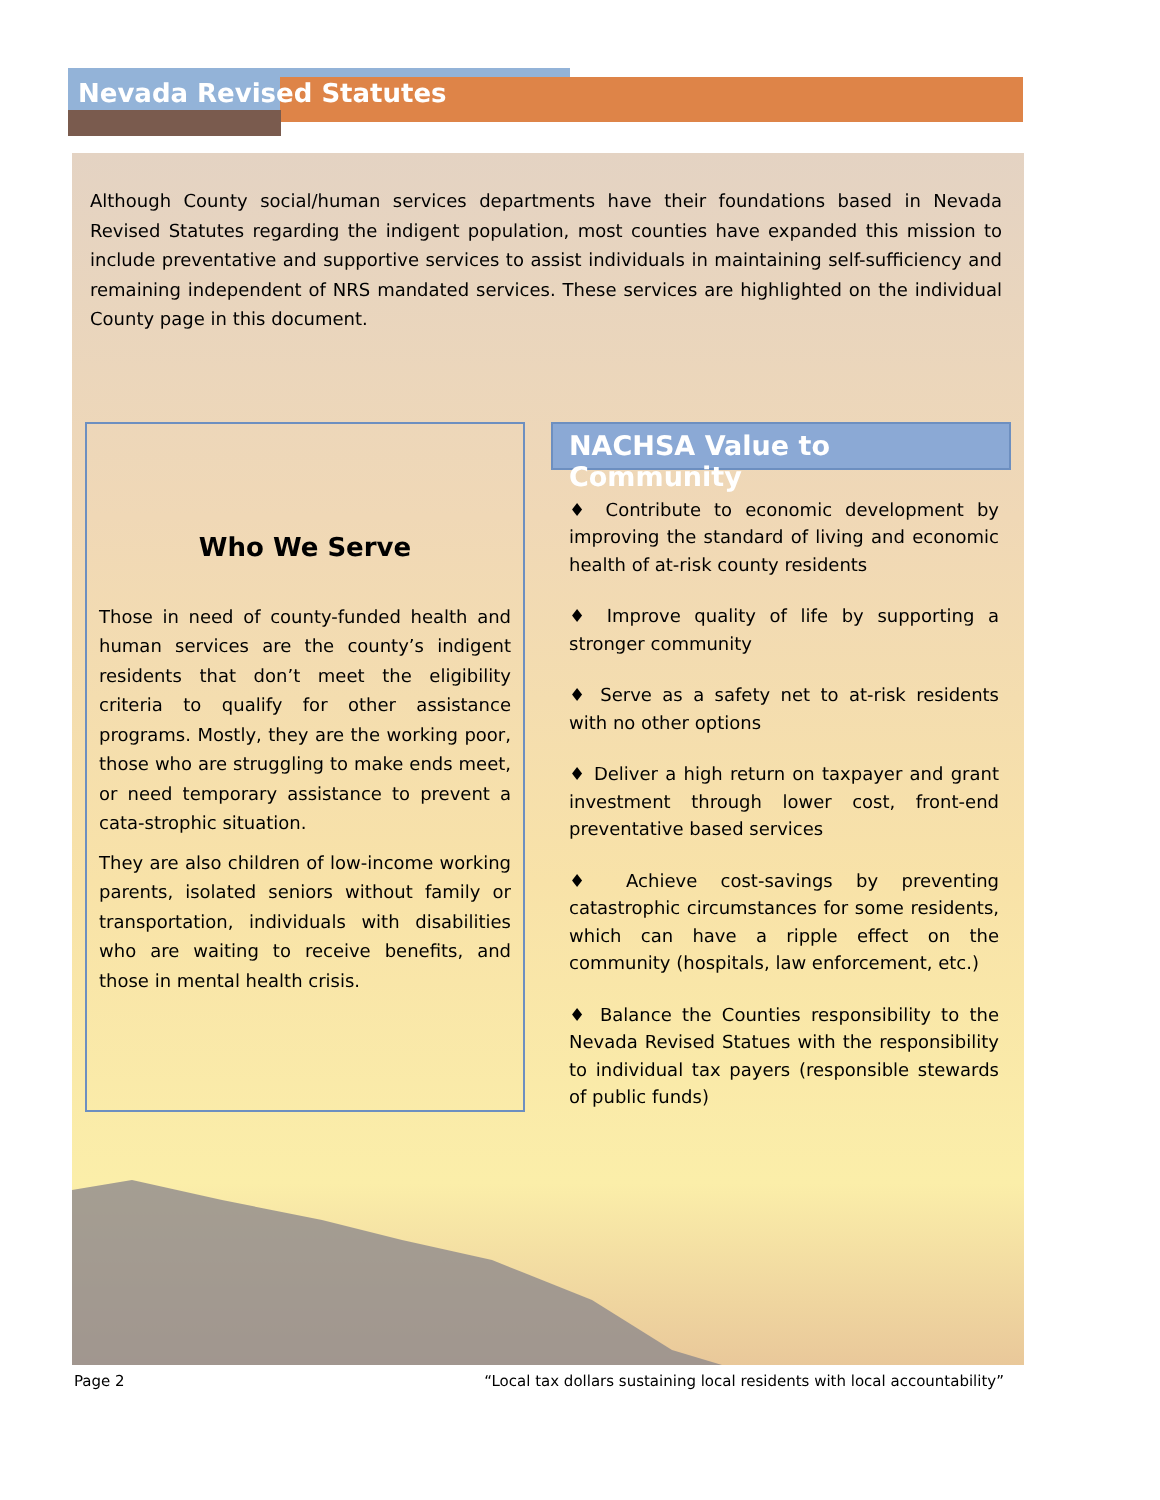Nevada Revised Statutes
Although County social/human services departments have their foundations based in Nevada Revised Statutes regarding the indigent population, most counties have expanded this mission to include preventative and supportive services to assist individuals in maintaining self-sufficiency and remaining independent of NRS mandated services. These services are highlighted on the individual County page in this document.
Who We Serve
Those in need of county-funded health and human services are the county’s indigent residents that don’t meet the eligibility criteria to qualify for other assistance programs. Mostly, they are the working poor, those who are struggling to make ends meet, or need temporary assistance to prevent a cata-strophic situation.
They are also children of low-income working parents, isolated seniors without family or transportation, individuals with disabilities who are waiting to receive benefits, and those in mental health crisis.
NACHSA Value to Community
♦ Contribute to economic development by improving the standard of living and economic health of at-risk county residents
♦ Improve quality of life by supporting a stronger community
♦ Serve as a safety net to at-risk residents with no other options
♦ Deliver a high return on taxpayer and grant investment through lower cost, front-end preventative based services
♦ Achieve cost-savings by preventing catastrophic circumstances for some residents, which can have a ripple effect on the community (hospitals, law enforcement, etc.)
♦ Balance the Counties responsibility to the Nevada Revised Statues with the responsibility to individual tax payers (responsible stewards of public funds)
Page 2 “Local tax dollars sustaining local residents with local accountability”